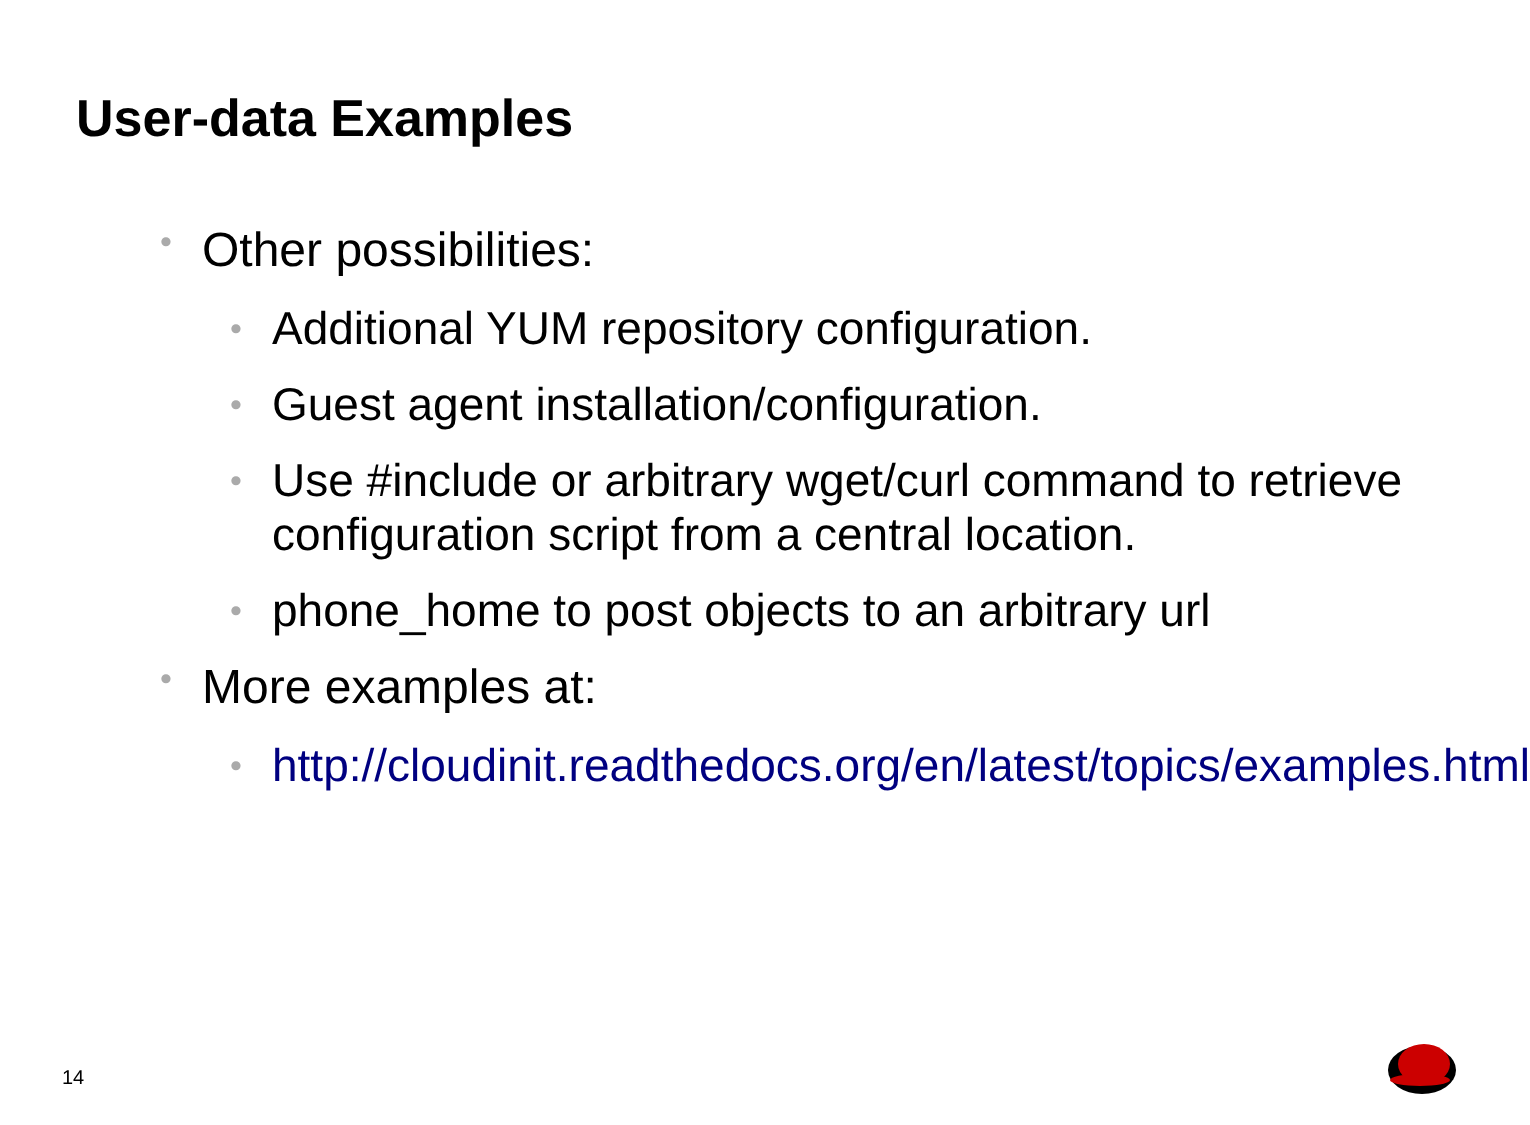User-data Examples
• Other possibilities:
• Additional YUM repository configuration.
• Guest agent installation/configuration.
• Use #include or arbitrary wget/curl command to retrieve configuration script from a central location.
• phone_home to post objects to an arbitrary url
• More examples at:
• http://cloudinit.readthedocs.org/en/latest/topics/examples.html
14